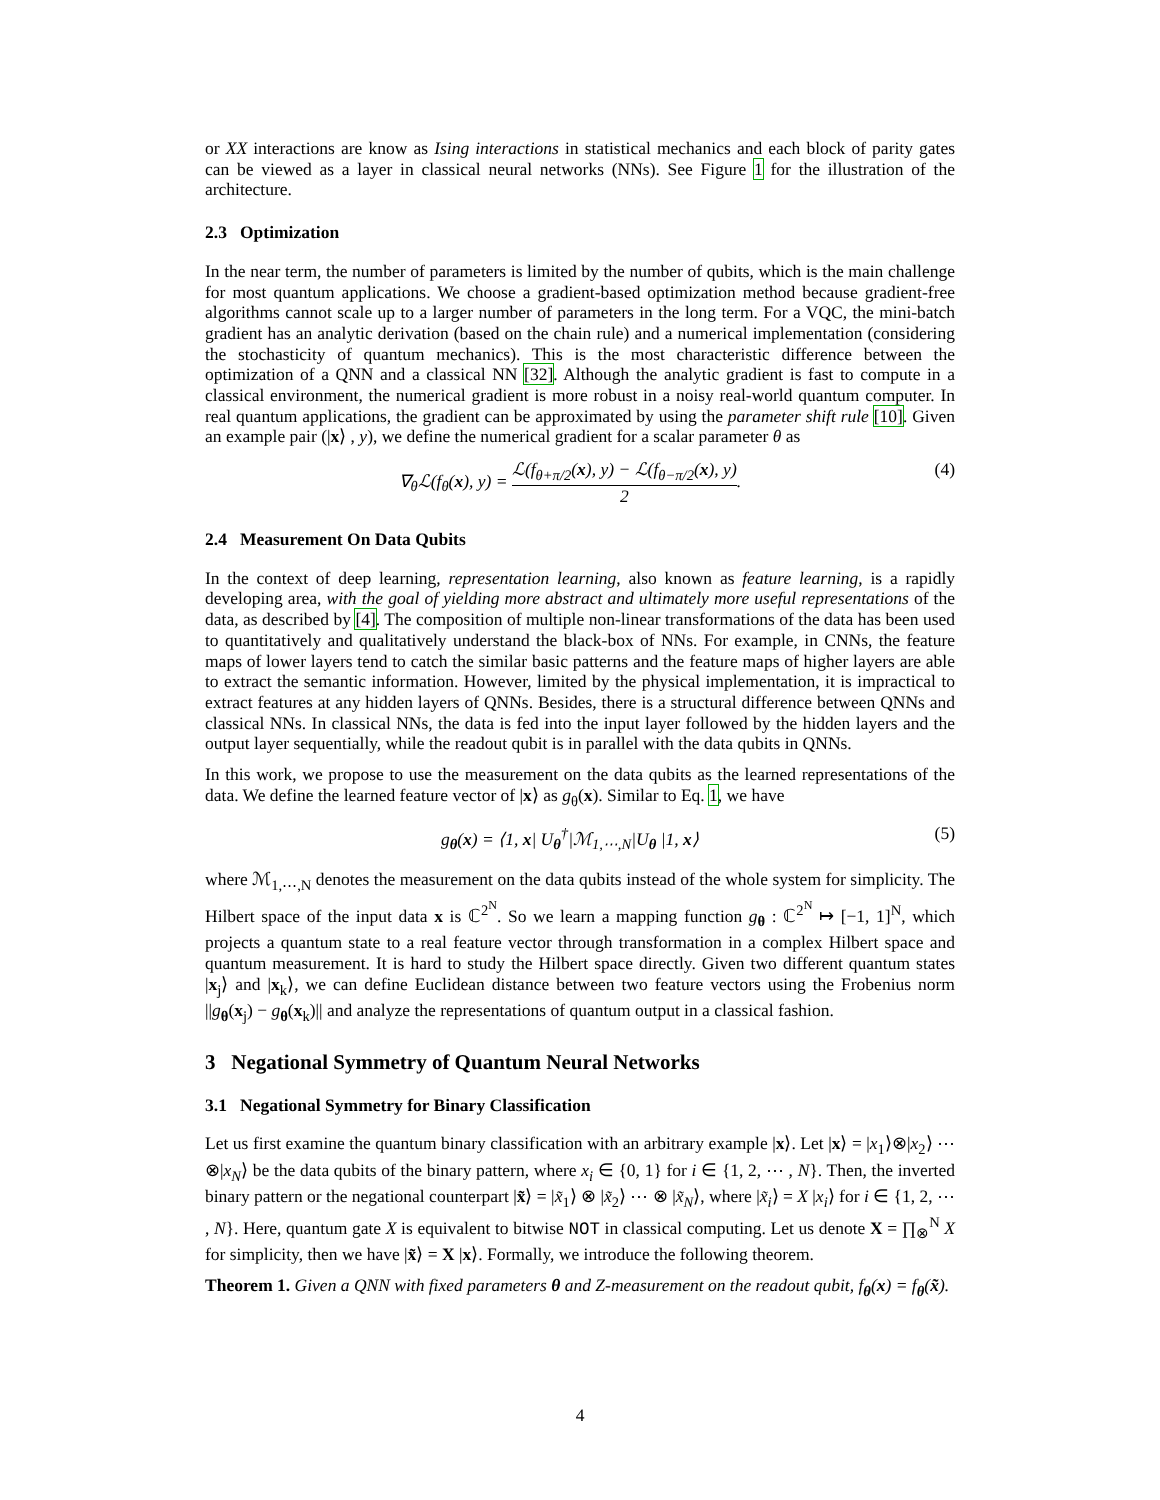or XX interactions are know as Ising interactions in statistical mechanics and each block of parity gates can be viewed as a layer in classical neural networks (NNs). See Figure 1 for the illustration of the architecture.
2.3 Optimization
In the near term, the number of parameters is limited by the number of qubits, which is the main challenge for most quantum applications. We choose a gradient-based optimization method because gradient-free algorithms cannot scale up to a larger number of parameters in the long term. For a VQC, the mini-batch gradient has an analytic derivation (based on the chain rule) and a numerical implementation (considering the stochasticity of quantum mechanics). This is the most characteristic difference between the optimization of a QNN and a classical NN [32]. Although the analytic gradient is fast to compute in a classical environment, the numerical gradient is more robust in a noisy real-world quantum computer. In real quantum applications, the gradient can be approximated by using the parameter shift rule [10]. Given an example pair (|x⟩ , y), we define the numerical gradient for a scalar parameter θ as
∇<sub>θ</sub>ℒ(f<sub>θ</sub>(x), y) = ℒ(f<sub>θ+π/2</sub>(x), y) − ℒ(f<sub>θ−π/2</sub>(x), y) 2. (4)
2.4 Measurement On Data Qubits
In the context of deep learning, representation learning, also known as feature learning, is a rapidly developing area, with the goal of yielding more abstract and ultimately more useful representations of the data, as described by [4]. The composition of multiple non-linear transformations of the data has been used to quantitatively and qualitatively understand the black-box of NNs. For example, in CNNs, the feature maps of lower layers tend to catch the similar basic patterns and the feature maps of higher layers are able to extract the semantic information. However, limited by the physical implementation, it is impractical to extract features at any hidden layers of QNNs. Besides, there is a structural difference between QNNs and classical NNs. In classical NNs, the data is fed into the input layer followed by the hidden layers and the output layer sequentially, while the readout qubit is in parallel with the data qubits in QNNs.
In this work, we propose to use the measurement on the data qubits as the learned representations of the data. We define the learned feature vector of |x⟩ as g<sub>θ</sub>(x). Similar to Eq. 1, we have
g<sub>θ</sub>(x) = ⟨1, x| U<sub>θ</sub><sup>†</sup>|ℳ<sub>1,⋯,N</sub>|U<sub>θ</sub> |1, x⟩ (5)
where ℳ<sub>1,⋯,N</sub> denotes the measurement on the data qubits instead of the whole system for simplicity. The Hilbert space of the input data x is ℂ<sup>2<sup>N</sup></sup>. So we learn a mapping function g<sub>θ</sub> : ℂ<sup>2<sup>N</sup></sup> ↦ [−1, 1]<sup>N</sup>, which projects a quantum state to a real feature vector through transformation in a complex Hilbert space and quantum measurement. It is hard to study the Hilbert space directly. Given two different quantum states |x<sub>j</sub>⟩ and |x<sub>k</sub>⟩, we can define Euclidean distance between two feature vectors using the Frobenius norm ||g<sub>θ</sub>(x<sub>j</sub>) − g<sub>θ</sub>(x<sub>k</sub>)|| and analyze the representations of quantum output in a classical fashion.
3 Negational Symmetry of Quantum Neural Networks
3.1 Negational Symmetry for Binary Classification
Let us first examine the quantum binary classification with an arbitrary example |x⟩. Let |x⟩ = |x<sub>1</sub>⟩⊗|x<sub>2</sub>⟩ ⋯⊗|x<sub>N</sub>⟩ be the data qubits of the binary pattern, where x<sub>i</sub> ∈ {0, 1} for i ∈ {1, 2, ⋯ , N}. Then, the inverted binary pattern or the negational counterpart |x̃⟩ = |x̃<sub>1</sub>⟩ ⊗ |x̃<sub>2</sub>⟩ ⋯ ⊗ |x̃<sub>N</sub>⟩, where |x̃<sub>i</sub>⟩ = X |x<sub>i</sub>⟩ for i ∈ {1, 2, ⋯ , N}. Here, quantum gate X is equivalent to bitwise NOT in classical computing. Let us denote X = ∏<sub>⊗</sub><sup>N</sup> X for simplicity, then we have |x̃⟩ = X |x⟩. Formally, we introduce the following theorem.
Theorem 1. Given a QNN with fixed parameters θ and Z-measurement on the readout qubit, f<sub>θ</sub>(x) = f<sub>θ</sub>(x̃).
4